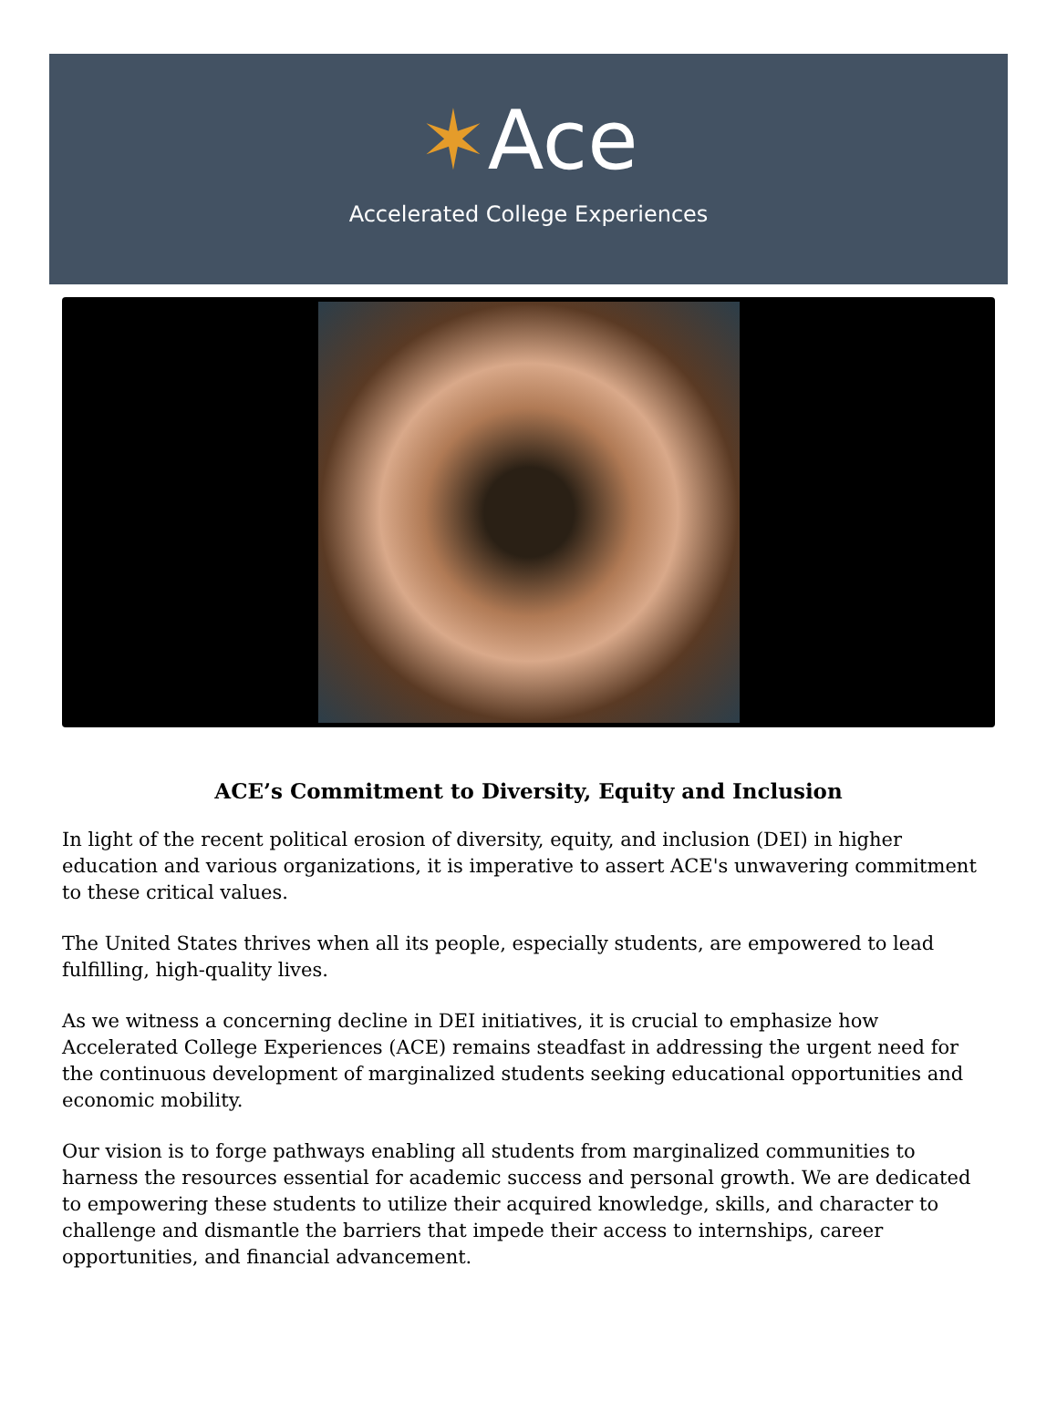✶Ace
Accelerated College Experiences
ACE’s Commitment to Diversity, Equity and Inclusion
In light of the recent political erosion of diversity, equity, and inclusion (DEI) in higher education and various organizations, it is imperative to assert ACE's unwavering commitment to these critical values.
The United States thrives when all its people, especially students, are empowered to lead fulfilling, high-quality lives.
As we witness a concerning decline in DEI initiatives, it is crucial to emphasize how Accelerated College Experiences (ACE) remains steadfast in addressing the urgent need for the continuous development of marginalized students seeking educational opportunities and economic mobility.
Our vision is to forge pathways enabling all students from marginalized communities to harness the resources essential for academic success and personal growth. We are dedicated to empowering these students to utilize their acquired knowledge, skills, and character to challenge and dismantle the barriers that impede their access to internships, career opportunities, and financial advancement.